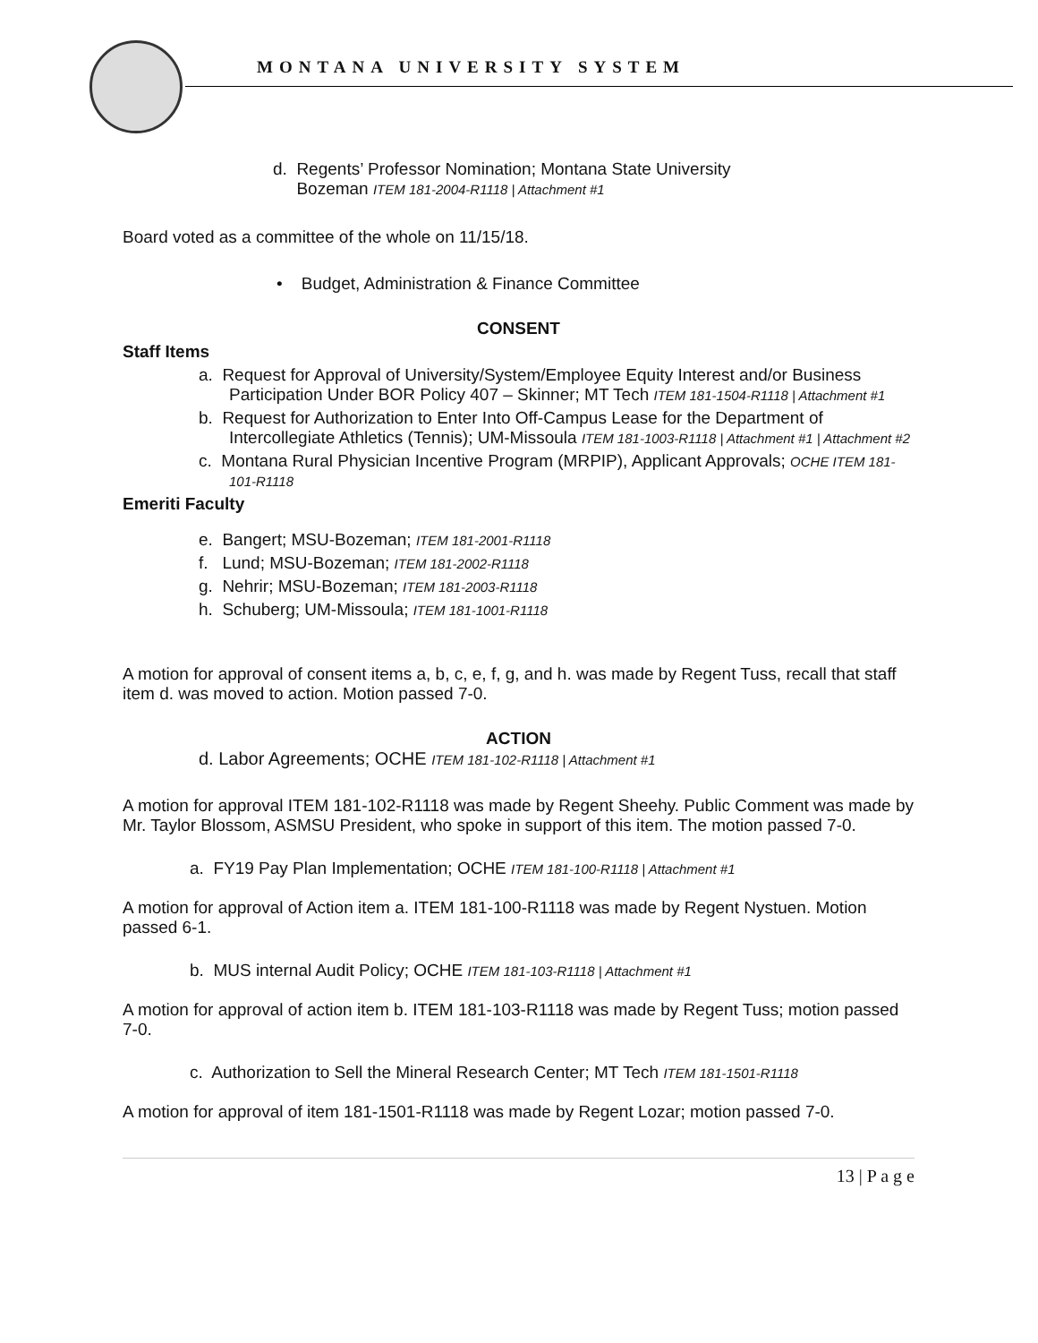MONTANA UNIVERSITY SYSTEM
d. Regents’ Professor Nomination; Montana State University
Bozeman ITEM 181-2004-R1118 | Attachment #1
Board voted as a committee of the whole on 11/15/18.
• Budget, Administration & Finance Committee
CONSENT
Staff Items
a. Request for Approval of University/System/Employee Equity Interest and/or Business Participation Under BOR Policy 407 – Skinner; MT Tech ITEM 181-1504-R1118 | Attachment #1
b. Request for Authorization to Enter Into Off-Campus Lease for the Department of Intercollegiate Athletics (Tennis); UM-Missoula ITEM 181-1003-R1118 | Attachment #1 | Attachment #2
c. Montana Rural Physician Incentive Program (MRPIP), Applicant Approvals; OCHE ITEM 181-101-R1118
Emeriti Faculty
e. Bangert; MSU-Bozeman; ITEM 181-2001-R1118
f. Lund; MSU-Bozeman; ITEM 181-2002-R1118
g. Nehrir; MSU-Bozeman; ITEM 181-2003-R1118
h. Schuberg; UM-Missoula; ITEM 181-1001-R1118
A motion for approval of consent items a, b, c, e, f, g, and h. was made by Regent Tuss, recall that staff item d. was moved to action. Motion passed 7-0.
ACTION
d. Labor Agreements; OCHE ITEM 181-102-R1118 | Attachment #1
A motion for approval ITEM 181-102-R1118 was made by Regent Sheehy. Public Comment was made by Mr. Taylor Blossom, ASMSU President, who spoke in support of this item. The motion passed 7-0.
a. FY19 Pay Plan Implementation; OCHE ITEM 181-100-R1118 | Attachment #1
A motion for approval of Action item a. ITEM 181-100-R1118 was made by Regent Nystuen. Motion passed 6-1.
b. MUS internal Audit Policy; OCHE ITEM 181-103-R1118 | Attachment #1
A motion for approval of action item b. ITEM 181-103-R1118 was made by Regent Tuss; motion passed 7-0.
c. Authorization to Sell the Mineral Research Center; MT Tech ITEM 181-1501-R1118
A motion for approval of item 181-1501-R1118 was made by Regent Lozar; motion passed 7-0.
13 | P a g e